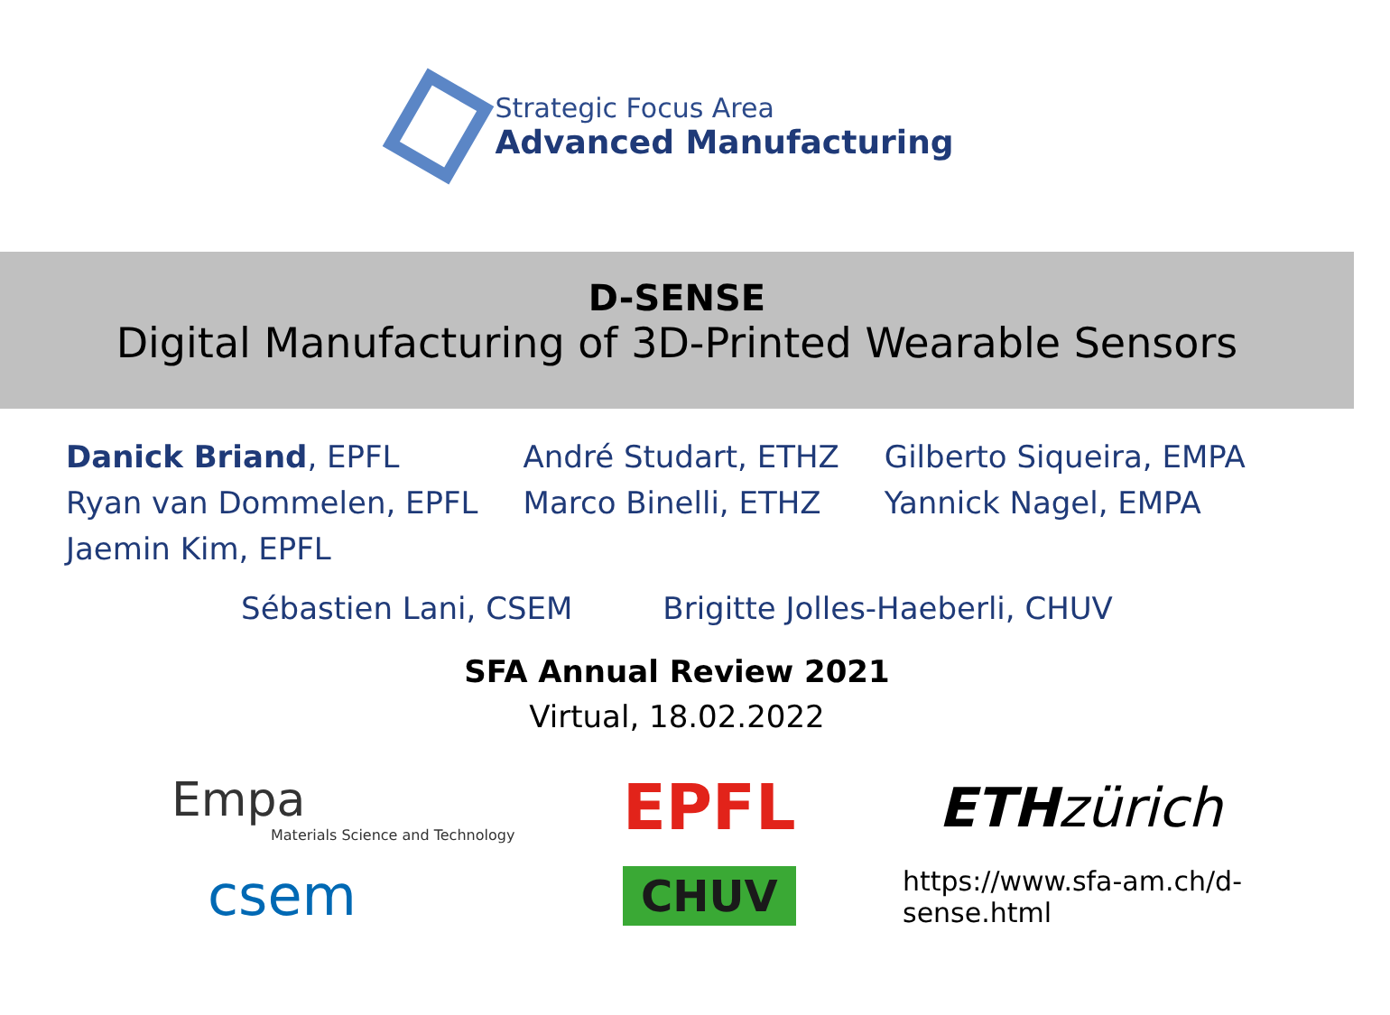Strategic Focus Area
Advanced Manufacturing
D-SENSE
Digital Manufacturing of 3D-Printed Wearable Sensors
Danick Briand, EPFL
Ryan van Dommelen, EPFL
Jaemin Kim, EPFL
André Studart, ETHZ
Marco Binelli, ETHZ
Gilberto Siqueira, EMPA
Yannick Nagel, EMPA
Sébastien Lani, CSEM Brigitte Jolles-Haeberli, CHUV
SFA Annual Review 2021
Virtual, 18.02.2022
Empa
Materials Science and Technology
EPFL
ETHzürich
csem
CHUV
https://www.sfa-am.ch/d-sense.html